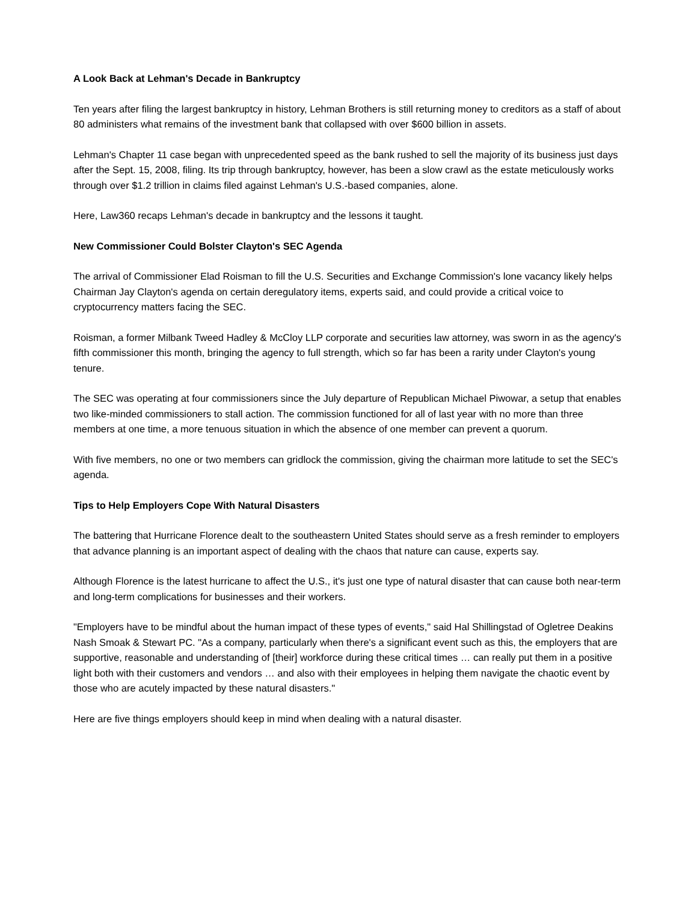A Look Back at Lehman's Decade in Bankruptcy
Ten years after filing the largest bankruptcy in history, Lehman Brothers is still returning money to creditors as a staff of about 80 administers what remains of the investment bank that collapsed with over $600 billion in assets.
Lehman's Chapter 11 case began with unprecedented speed as the bank rushed to sell the majority of its business just days after the Sept. 15, 2008, filing. Its trip through bankruptcy, however, has been a slow crawl as the estate meticulously works through over $1.2 trillion in claims filed against Lehman's U.S.-based companies, alone.
Here, Law360 recaps Lehman's decade in bankruptcy and the lessons it taught.
New Commissioner Could Bolster Clayton's SEC Agenda
The arrival of Commissioner Elad Roisman to fill the U.S. Securities and Exchange Commission's lone vacancy likely helps Chairman Jay Clayton's agenda on certain deregulatory items, experts said, and could provide a critical voice to cryptocurrency matters facing the SEC.
Roisman, a former Milbank Tweed Hadley & McCloy LLP corporate and securities law attorney, was sworn in as the agency's fifth commissioner this month, bringing the agency to full strength, which so far has been a rarity under Clayton's young tenure.
The SEC was operating at four commissioners since the July departure of Republican Michael Piwowar, a setup that enables two like-minded commissioners to stall action. The commission functioned for all of last year with no more than three members at one time, a more tenuous situation in which the absence of one member can prevent a quorum.
With five members, no one or two members can gridlock the commission, giving the chairman more latitude to set the SEC's agenda.
Tips to Help Employers Cope With Natural Disasters
The battering that Hurricane Florence dealt to the southeastern United States should serve as a fresh reminder to employers that advance planning is an important aspect of dealing with the chaos that nature can cause, experts say.
Although Florence is the latest hurricane to affect the U.S., it's just one type of natural disaster that can cause both near-term and long-term complications for businesses and their workers.
"Employers have to be mindful about the human impact of these types of events," said Hal Shillingstad of Ogletree Deakins Nash Smoak & Stewart PC. "As a company, particularly when there's a significant event such as this, the employers that are supportive, reasonable and understanding of [their] workforce during these critical times … can really put them in a positive light both with their customers and vendors … and also with their employees in helping them navigate the chaotic event by those who are acutely impacted by these natural disasters."
Here are five things employers should keep in mind when dealing with a natural disaster.